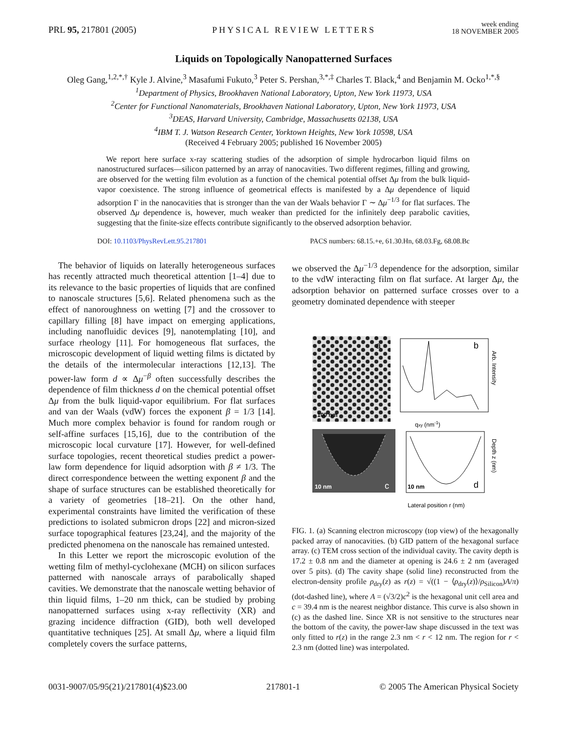PRL 95, 217801 (2005)
PHYSICAL REVIEW LETTERS
week ending
18 NOVEMBER 2005
Liquids on Topologically Nanopatterned Surfaces
Oleg Gang,<sup>1,2,*,†</sup> Kyle J. Alvine,<sup>3</sup> Masafumi Fukuto,<sup>3</sup> Peter S. Pershan,<sup>3,*,‡</sup> Charles T. Black,<sup>4</sup> and Benjamin M. Ocko<sup>1,*,§</sup>
<sup>1</sup> Department of Physics, Brookhaven National Laboratory, Upton, New York 11973, USA
<sup>2</sup> Center for Functional Nanomaterials, Brookhaven National Laboratory, Upton, New York 11973, USA
<sup>3</sup> DEAS, Harvard University, Cambridge, Massachusetts 02138, USA
<sup>4</sup> IBM T. J. Watson Research Center, Yorktown Heights, New York 10598, USA
(Received 4 February 2005; published 16 November 2005)
We report here surface x-ray scattering studies of the adsorption of simple hydrocarbon liquid films on nanostructured surfaces—silicon patterned by an array of nanocavities. Two different regimes, filling and growing, are observed for the wetting film evolution as a function of the chemical potential offset Δμ from the bulk liquid-vapor coexistence. The strong influence of geometrical effects is manifested by a Δμ dependence of liquid adsorption Γ in the nanocavities that is stronger than the van der Waals behavior Γ ∼ Δμ<sup>−1/3</sup> for flat surfaces. The observed Δμ dependence is, however, much weaker than predicted for the infinitely deep parabolic cavities, suggesting that the finite-size effects contribute significantly to the observed adsorption behavior.
DOI: 10.1103/PhysRevLett.95.217801
PACS numbers: 68.15.+e, 61.30.Hn, 68.03.Fg, 68.08.Bc
The behavior of liquids on laterally heterogeneous surfaces has recently attracted much theoretical attention [1–4] due to its relevance to the basic properties of liquids that are confined to nanoscale structures [5,6]. Related phenomena such as the effect of nanoroughness on wetting [7] and the crossover to capillary filling [8] have impact on emerging applications, including nanofluidic devices [9], nanotemplating [10], and surface rheology [11]. For homogeneous flat surfaces, the microscopic development of liquid wetting films is dictated by the details of the intermolecular interactions [12,13]. The power-law form d ∝ Δμ<sup>−β</sup> often successfully describes the dependence of film thickness d on the chemical potential offset Δμ from the bulk liquid-vapor equilibrium. For flat surfaces and van der Waals (vdW) forces the exponent β = 1/3 [14]. Much more complex behavior is found for random rough or self-affine surfaces [15,16], due to the contribution of the microscopic local curvature [17]. However, for well-defined surface topologies, recent theoretical studies predict a power-law form dependence for liquid adsorption with β ≠ 1/3. The direct correspondence between the wetting exponent β and the shape of surface structures can be established theoretically for a variety of geometries [18–21]. On the other hand, experimental constraints have limited the verification of these predictions to isolated submicron drops [22] and micron-sized surface topographical features [23,24], and the majority of the predicted phenomena on the nanoscale has remained untested.
In this Letter we report the microscopic evolution of the wetting film of methyl-cyclohexane (MCH) on silicon surfaces patterned with nanoscale arrays of parabolically shaped cavities. We demonstrate that the nanoscale wetting behavior of thin liquid films, 1–20 nm thick, can be studied by probing nanopatterned surfaces using x-ray reflectivity (XR) and grazing incidence diffraction (GID), both well developed quantitative techniques [25]. At small Δμ, where a liquid film completely covers the surface patterns,
we observed the Δμ<sup>−1/3</sup> dependence for the adsorption, similar to the vdW interacting film on flat surface. At larger Δμ, the adsorption behavior on patterned surface crosses over to a geometry dominated dependence with steeper
100 nm
a
b
qxy (nm-1)
Arb. Intensity
10 nm
c
10 nm
d
Lateral position r (nm)
Depth z (nm)
FIG. 1. (a) Scanning electron microscopy (top view) of the hexagonally packed array of nanocavities. (b) GID pattern of the hexagonal surface array. (c) TEM cross section of the individual cavity. The cavity depth is 17.2 ± 0.8 nm and the diameter at opening is 24.6 ± 2 nm (averaged over 5 pits). (d) The cavity shape (solid line) reconstructed from the electron-density profile ρ<sub>dry</sub>(z) as r(z) = √((1 − ⟨ρ<sub>dry</sub>(z)⟩/ρ<sub>Silicon</sub>)A/π) (dot-dashed line), where A = (√3/2)c<sup>2</sup> is the hexagonal unit cell area and c = 39.4 nm is the nearest neighbor distance. This curve is also shown in (c) as the dashed line. Since XR is not sensitive to the structures near the bottom of the cavity, the power-law shape discussed in the text was only fitted to r(z) in the range 2.3 nm < r < 12 nm. The region for r < 2.3 nm (dotted line) was interpolated.
0031-9007/05/95(21)/217801(4)$23.00
217801-1 © 2005 The American Physical Society